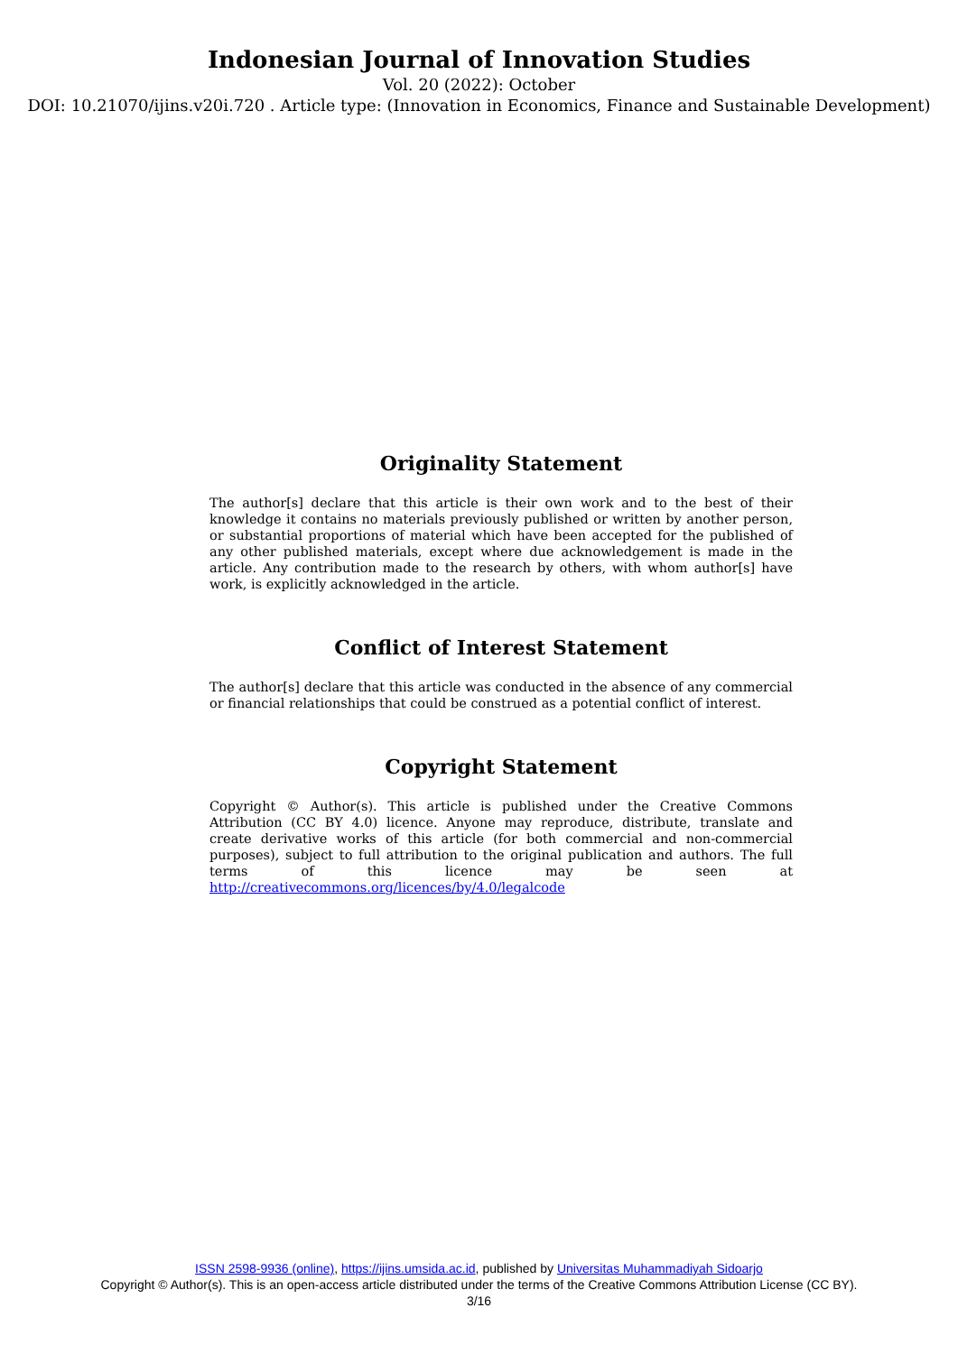Indonesian Journal of Innovation Studies
Vol. 20 (2022): October
DOI: 10.21070/ijins.v20i.720 . Article type: (Innovation in Economics, Finance and Sustainable Development)
Originality Statement
The author[s] declare that this article is their own work and to the best of their knowledge it contains no materials previously published or written by another person, or substantial proportions of material which have been accepted for the published of any other published materials, except where due acknowledgement is made in the article. Any contribution made to the research by others, with whom author[s] have work, is explicitly acknowledged in the article.
Conflict of Interest Statement
The author[s] declare that this article was conducted in the absence of any commercial or financial relationships that could be construed as a potential conflict of interest.
Copyright Statement
Copyright © Author(s). This article is published under the Creative Commons Attribution (CC BY 4.0) licence. Anyone may reproduce, distribute, translate and create derivative works of this article (for both commercial and non-commercial purposes), subject to full attribution to the original publication and authors. The full terms of this licence may be seen at http://creativecommons.org/licences/by/4.0/legalcode
ISSN 2598-9936 (online), https://ijins.umsida.ac.id, published by Universitas Muhammadiyah Sidoarjo
Copyright © Author(s). This is an open-access article distributed under the terms of the Creative Commons Attribution License (CC BY).
3/16